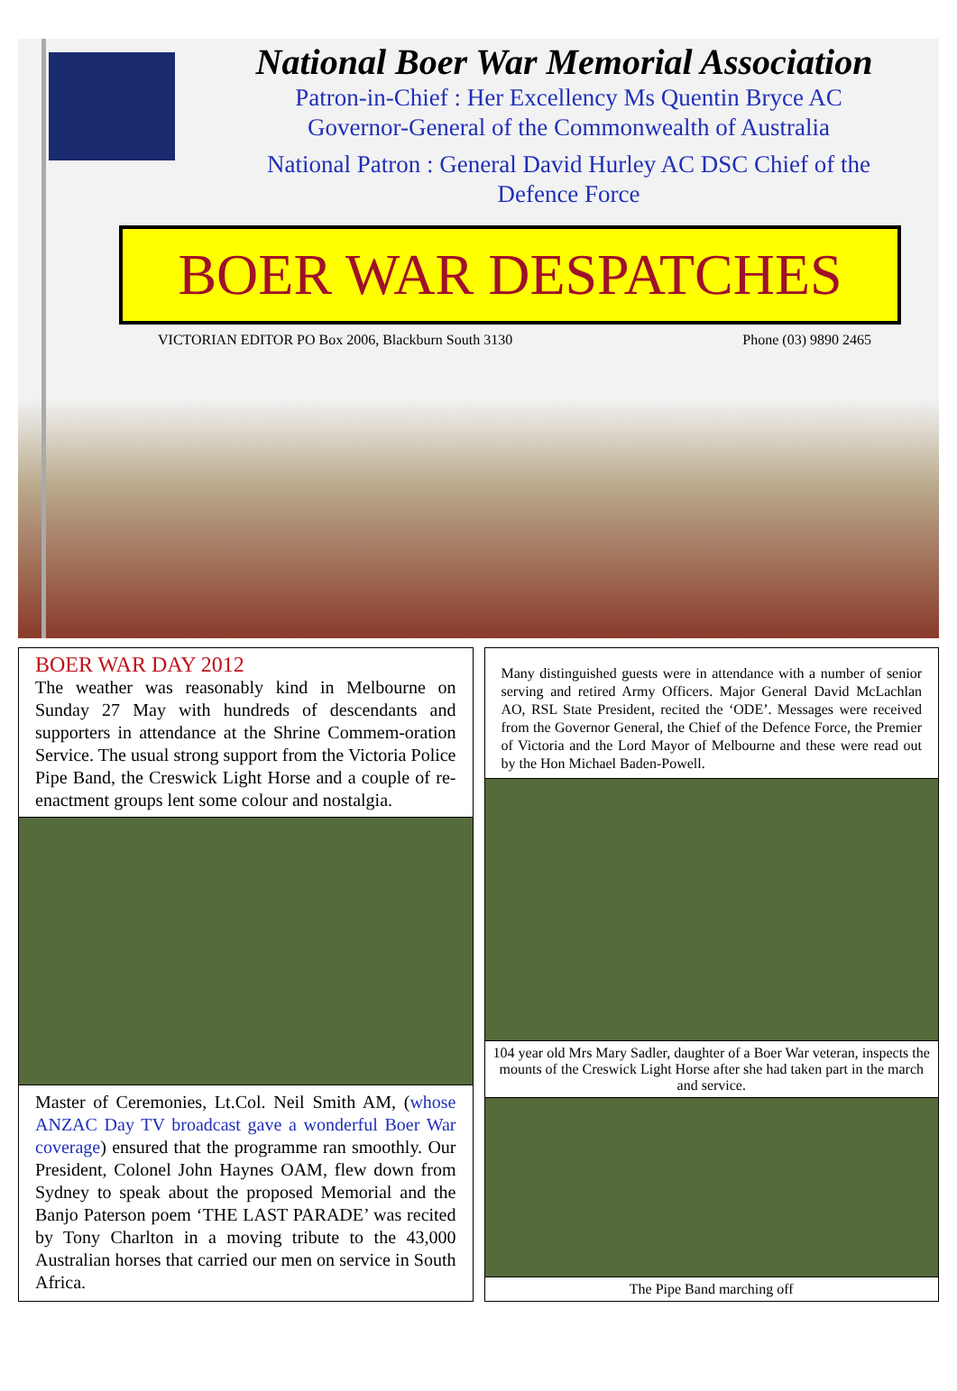National Boer War Memorial Association
Patron-in-Chief : Her Excellency Ms Quentin Bryce AC
Governor-General of the Commonwealth of Australia
National Patron : General David Hurley AC DSC Chief of the
Defence Force
BOER WAR DESPATCHES
VICTORIAN EDITOR PO Box 2006, Blackburn South 3130 Phone (03) 9890 2465
BOER WAR DAY 2012
The weather was reasonably kind in Melbourne on Sunday 27 May with hundreds of descendants and supporters in attendance at the Shrine Commem-oration Service. The usual strong support from the Victoria Police Pipe Band, the Creswick Light Horse and a couple of re-enactment groups lent some colour and nostalgia.
Master of Ceremonies, Lt.Col. Neil Smith AM, (whose ANZAC Day TV broadcast gave a wonderful Boer War coverage) ensured that the programme ran smoothly. Our President, Colonel John Haynes OAM, flew down from Sydney to speak about the proposed Memorial and the Banjo Paterson poem ‘THE LAST PARADE’ was recited by Tony Charlton in a moving tribute to the 43,000 Australian horses that carried our men on service in South Africa.
Many distinguished guests were in attendance with a number of senior serving and retired Army Officers. Major General David McLachlan AO, RSL State President, recited the ‘ODE’. Messages were received from the Governor General, the Chief of the Defence Force, the Premier of Victoria and the Lord Mayor of Melbourne and these were read out by the Hon Michael Baden-Powell.
104 year old Mrs Mary Sadler, daughter of a Boer War veteran, inspects the mounts of the Creswick Light Horse after she had taken part in the march and service.
The Pipe Band marching off